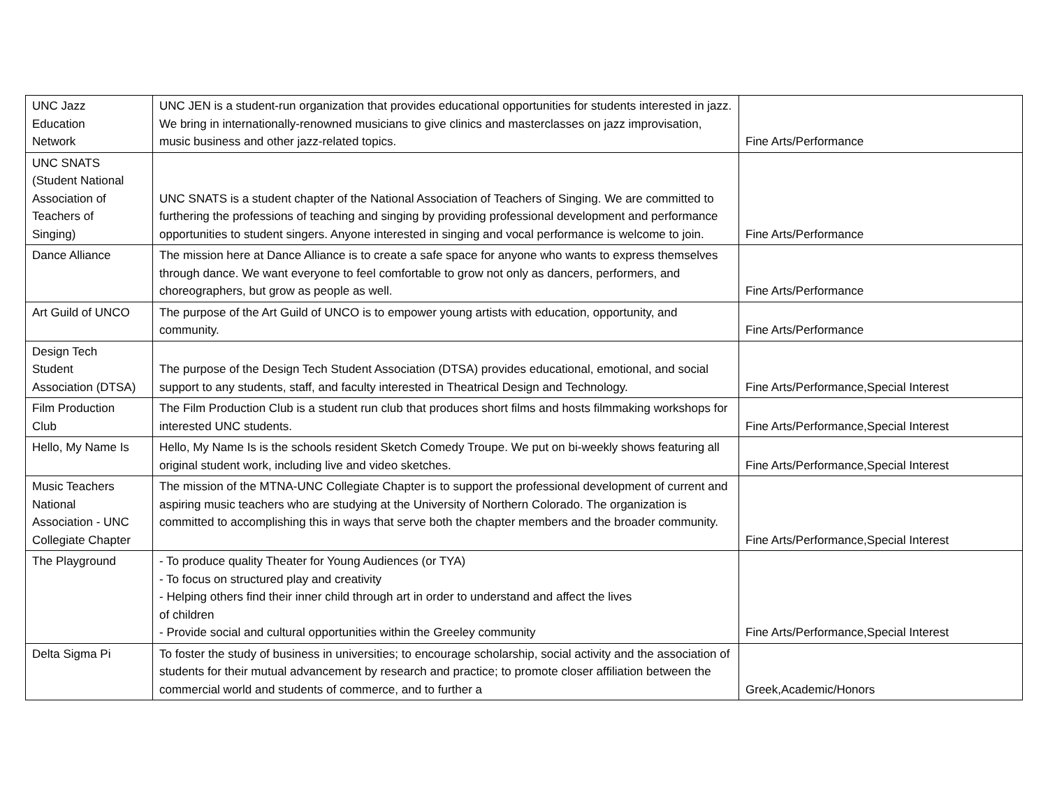| UNC Jazz Education Network | UNC JEN is a student-run organization that provides educational opportunities for students interested in jazz. We bring in internationally-renowned musicians to give clinics and masterclasses on jazz improvisation, music business and other jazz-related topics. | Fine Arts/Performance |
| UNC SNATS (Student National Association of Teachers of Singing) | UNC SNATS is a student chapter of the National Association of Teachers of Singing. We are committed to furthering the professions of teaching and singing by providing professional development and performance opportunities to student singers. Anyone interested in singing and vocal performance is welcome to join. | Fine Arts/Performance |
| Dance Alliance | The mission here at Dance Alliance is to create a safe space for anyone who wants to express themselves through dance. We want everyone to feel comfortable to grow not only as dancers, performers, and choreographers, but grow as people as well. | Fine Arts/Performance |
| Art Guild of UNCO | The purpose of the Art Guild of UNCO is to empower young artists with education, opportunity, and community. | Fine Arts/Performance |
| Design Tech Student Association (DTSA) | The purpose of the Design Tech Student Association (DTSA) provides educational, emotional, and social support to any students, staff, and faculty interested in Theatrical Design and Technology. | Fine Arts/Performance,Special Interest |
| Film Production Club | The Film Production Club is a student run club that produces short films and hosts filmmaking workshops for interested UNC students. | Fine Arts/Performance,Special Interest |
| Hello, My Name Is | Hello, My Name Is is the schools resident Sketch Comedy Troupe. We put on bi-weekly shows featuring all original student work, including live and video sketches. | Fine Arts/Performance,Special Interest |
| Music Teachers National Association - UNC Collegiate Chapter | The mission of the MTNA-UNC Collegiate Chapter is to support the professional development of current and aspiring music teachers who are studying at the University of Northern Colorado. The organization is committed to accomplishing this in ways that serve both the chapter members and the broader community. | Fine Arts/Performance,Special Interest |
| The Playground | - To produce quality Theater for Young Audiences (or TYA) - To focus on structured play and creativity - Helping others find their inner child through art in order to understand and affect the lives of children - Provide social and cultural opportunities within the Greeley community | Fine Arts/Performance,Special Interest |
| Delta Sigma Pi | To foster the study of business in universities; to encourage scholarship, social activity and the association of students for their mutual advancement by research and practice; to promote closer affiliation between the commercial world and students of commerce, and to further a | Greek,Academic/Honors |